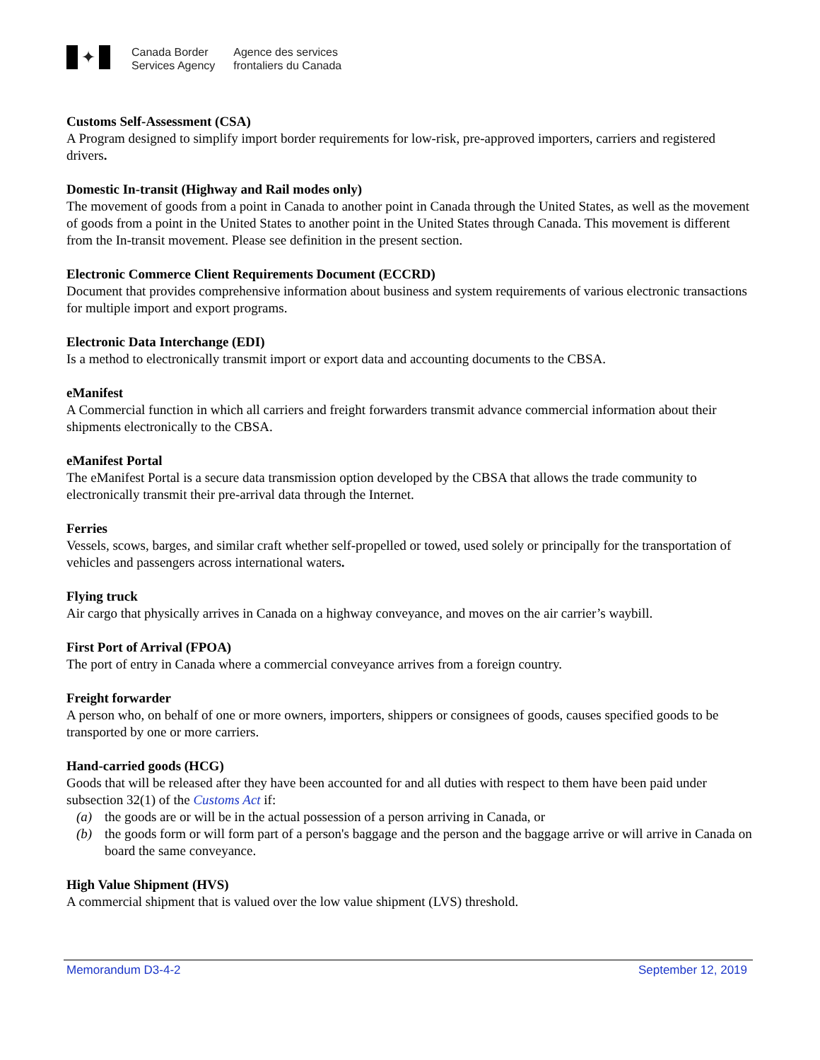✦
Canada Border
Services Agency
Agence des services
frontaliers du Canada
Customs Self-Assessment (CSA)
A Program designed to simplify import border requirements for low-risk, pre-approved importers, carriers and registered drivers.
Domestic In-transit (Highway and Rail modes only)
The movement of goods from a point in Canada to another point in Canada through the United States, as well as the movement of goods from a point in the United States to another point in the United States through Canada. This movement is different from the In-transit movement. Please see definition in the present section.
Electronic Commerce Client Requirements Document (ECCRD)
Document that provides comprehensive information about business and system requirements of various electronic transactions for multiple import and export programs.
Electronic Data Interchange (EDI)
Is a method to electronically transmit import or export data and accounting documents to the CBSA.
eManifest
A Commercial function in which all carriers and freight forwarders transmit advance commercial information about their shipments electronically to the CBSA.
eManifest Portal
The eManifest Portal is a secure data transmission option developed by the CBSA that allows the trade community to electronically transmit their pre-arrival data through the Internet.
Ferries
Vessels, scows, barges, and similar craft whether self-propelled or towed, used solely or principally for the transportation of vehicles and passengers across international waters.
Flying truck
Air cargo that physically arrives in Canada on a highway conveyance, and moves on the air carrier’s waybill.
First Port of Arrival (FPOA)
The port of entry in Canada where a commercial conveyance arrives from a foreign country.
Freight forwarder
A person who, on behalf of one or more owners, importers, shippers or consignees of goods, causes specified goods to be transported by one or more carriers.
Hand-carried goods (HCG)
Goods that will be released after they have been accounted for and all duties with respect to them have been paid under subsection 32(1) of the Customs Act if:
(a) the goods are or will be in the actual possession of a person arriving in Canada, or
(b) the goods form or will form part of a person's baggage and the person and the baggage arrive or will arrive in Canada on board the same conveyance.
High Value Shipment (HVS)
A commercial shipment that is valued over the low value shipment (LVS) threshold.
Memorandum D3-4-2 September 12, 2019